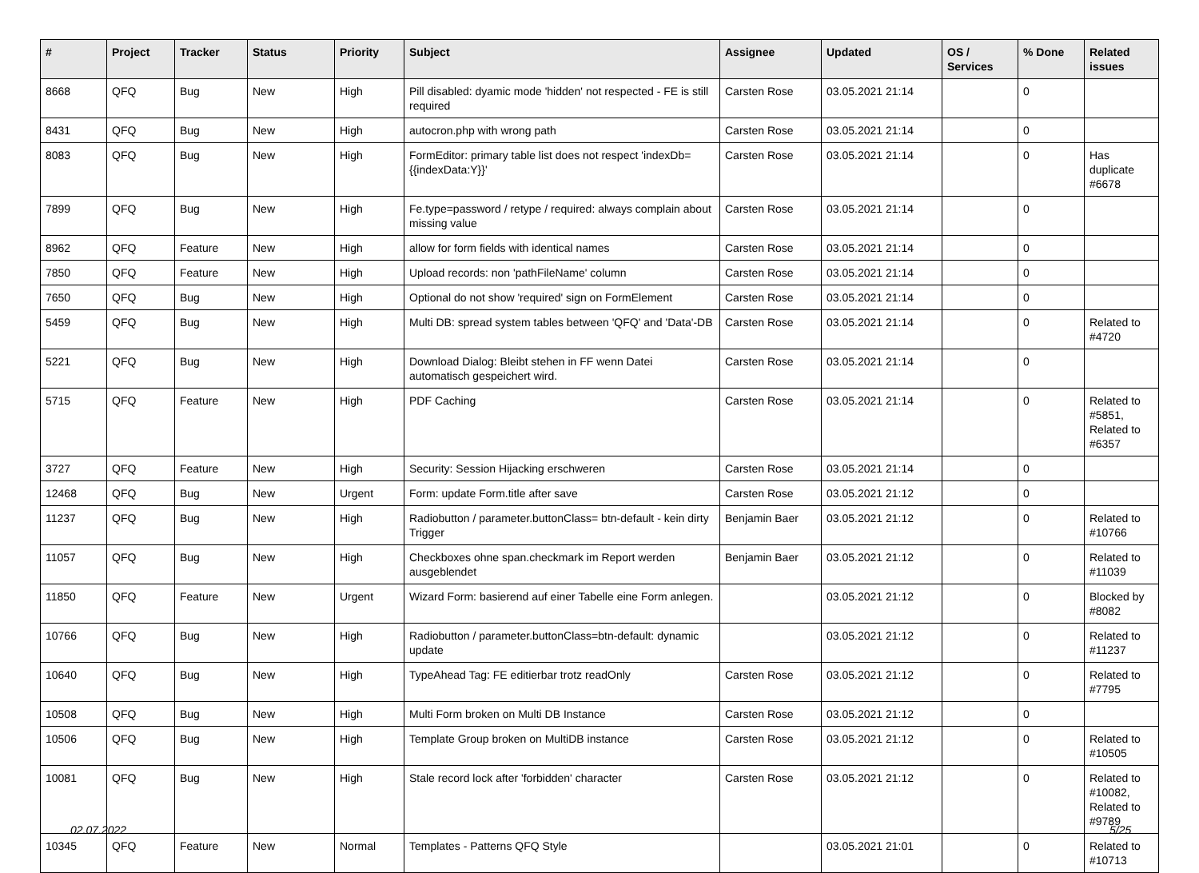| # | Project | Tracker | Status | Priority | Subject | Assignee | Updated | OS / Services | % Done | Related issues |
| --- | --- | --- | --- | --- | --- | --- | --- | --- | --- | --- |
| 8668 | QFQ | Bug | New | High | Pill disabled: dyamic mode 'hidden' not respected - FE is still required | Carsten Rose | 03.05.2021 21:14 | | 0 | |
| 8431 | QFQ | Bug | New | High | autocron.php with wrong path | Carsten Rose | 03.05.2021 21:14 | | 0 | |
| 8083 | QFQ | Bug | New | High | FormEditor: primary table list does not respect 'indexDb={{indexData:Y}}' | Carsten Rose | 03.05.2021 21:14 | | 0 | Has duplicate #6678 |
| 7899 | QFQ | Bug | New | High | Fe.type=password / retype / required: always complain about missing value | Carsten Rose | 03.05.2021 21:14 | | 0 | |
| 8962 | QFQ | Feature | New | High | allow for form fields with identical names | Carsten Rose | 03.05.2021 21:14 | | 0 | |
| 7850 | QFQ | Feature | New | High | Upload records: non 'pathFileName' column | Carsten Rose | 03.05.2021 21:14 | | 0 | |
| 7650 | QFQ | Bug | New | High | Optional do not show 'required' sign on FormElement | Carsten Rose | 03.05.2021 21:14 | | 0 | |
| 5459 | QFQ | Bug | New | High | Multi DB: spread system tables between 'QFQ' and 'Data'-DB | Carsten Rose | 03.05.2021 21:14 | | 0 | Related to #4720 |
| 5221 | QFQ | Bug | New | High | Download Dialog: Bleibt stehen in FF wenn Datei automatisch gespeichert wird. | Carsten Rose | 03.05.2021 21:14 | | 0 | |
| 5715 | QFQ | Feature | New | High | PDF Caching | Carsten Rose | 03.05.2021 21:14 | | 0 | Related to #5851, Related to #6357 |
| 3727 | QFQ | Feature | New | High | Security: Session Hijacking erschweren | Carsten Rose | 03.05.2021 21:14 | | 0 | |
| 12468 | QFQ | Bug | New | Urgent | Form: update Form.title after save | Carsten Rose | 03.05.2021 21:12 | | 0 | |
| 11237 | QFQ | Bug | New | High | Radiobutton / parameter.buttonClass= btn-default - kein dirty Trigger | Benjamin Baer | 03.05.2021 21:12 | | 0 | Related to #10766 |
| 11057 | QFQ | Bug | New | High | Checkboxes ohne span.checkmark im Report werden ausgeblendet | Benjamin Baer | 03.05.2021 21:12 | | 0 | Related to #11039 |
| 11850 | QFQ | Feature | New | Urgent | Wizard Form: basierend auf einer Tabelle eine Form anlegen. | | 03.05.2021 21:12 | | 0 | Blocked by #8082 |
| 10766 | QFQ | Bug | New | High | Radiobutton / parameter.buttonClass=btn-default: dynamic update | | 03.05.2021 21:12 | | 0 | Related to #11237 |
| 10640 | QFQ | Bug | New | High | TypeAhead Tag: FE editierbar trotz readOnly | Carsten Rose | 03.05.2021 21:12 | | 0 | Related to #7795 |
| 10508 | QFQ | Bug | New | High | Multi Form broken on Multi DB Instance | Carsten Rose | 03.05.2021 21:12 | | 0 | |
| 10506 | QFQ | Bug | New | High | Template Group broken on MultiDB instance | Carsten Rose | 03.05.2021 21:12 | | 0 | Related to #10505 |
| 10081 | QFQ | Bug | New | High | Stale record lock after 'forbidden' character | Carsten Rose | 03.05.2021 21:12 | | 0 | Related to #10082, Related to #9789 |
| 10345 | QFQ | Feature | New | Normal | Templates - Patterns QFQ Style | | 03.05.2021 21:01 | | 0 | Related to #10713 |
02.07.2022 5/25